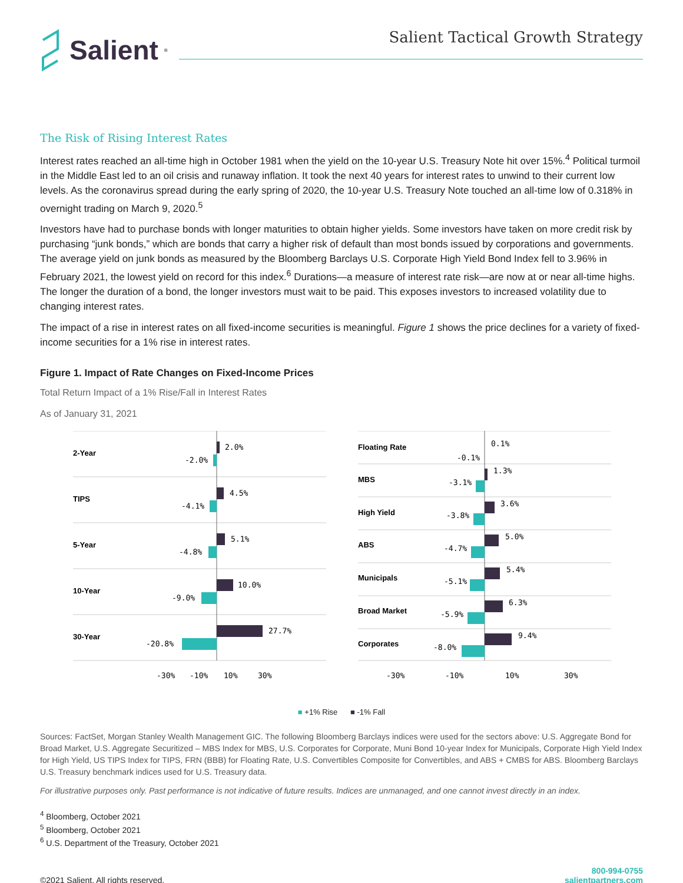Salient<sup>®</sup>
Salient Tactical Growth Strategy
The Risk of Rising Interest Rates
Interest rates reached an all-time high in October 1981 when the yield on the 10-year U.S. Treasury Note hit over 15%.<sup>4</sup> Political turmoil in the Middle East led to an oil crisis and runaway inflation. It took the next 40 years for interest rates to unwind to their current low levels. As the coronavirus spread during the early spring of 2020, the 10-year U.S. Treasury Note touched an all-time low of 0.318% in overnight trading on March 9, 2020.<sup>5</sup>
Investors have had to purchase bonds with longer maturities to obtain higher yields. Some investors have taken on more credit risk by purchasing “junk bonds,” which are bonds that carry a higher risk of default than most bonds issued by corporations and governments. The average yield on junk bonds as measured by the Bloomberg Barclays U.S. Corporate High Yield Bond Index fell to 3.96% in February 2021, the lowest yield on record for this index.<sup>6</sup> Durations—a measure of interest rate risk—are now at or near all-time highs. The longer the duration of a bond, the longer investors must wait to be paid. This exposes investors to increased volatility due to changing interest rates.
The impact of a rise in interest rates on all fixed-income securities is meaningful. Figure 1 shows the price declines for a variety of fixed-income securities for a 1% rise in interest rates.
Figure 1. Impact of Rate Changes on Fixed-Income Prices
Total Return Impact of a 1% Rise/Fall in Interest Rates
As of January 31, 2021
2-Year
TIPS
5-Year
10-Year
30-Year
2.0%
-2.0%
4.5%
-4.1%
5.1%
-4.8%
10.0%
-9.0%
27.7%
-20.8%
-30%
-10%
10%
30%
Floating Rate
MBS
High Yield
ABS
Municipals
Broad Market
Corporates
0.1%
-0.1%
1.3%
-3.1%
3.6%
-3.8%
5.0%
-4.7%
5.4%
-5.1%
6.3%
-5.9%
9.4%
-8.0%
-30%
-10%
10%
30%
■ +1% Rise ■ -1% Fall
Sources: FactSet, Morgan Stanley Wealth Management GIC. The following Bloomberg Barclays indices were used for the sectors above: U.S. Aggregate Bond for Broad Market, U.S. Aggregate Securitized – MBS Index for MBS, U.S. Corporates for Corporate, Muni Bond 10-year Index for Municipals, Corporate High Yield Index for High Yield, US TIPS Index for TIPS, FRN (BBB) for Floating Rate, U.S. Convertibles Composite for Convertibles, and ABS + CMBS for ABS. Bloomberg Barclays U.S. Treasury benchmark indices used for U.S. Treasury data.
For illustrative purposes only. Past performance is not indicative of future results. Indices are unmanaged, and one cannot invest directly in an index.
<sup>4</sup> Bloomberg, October 2021
<sup>5</sup> Bloomberg, October 2021
<sup>6</sup> U.S. Department of the Treasury, October 2021
©2021 Salient. All rights reserved. 800-994-0755
salientpartners.com